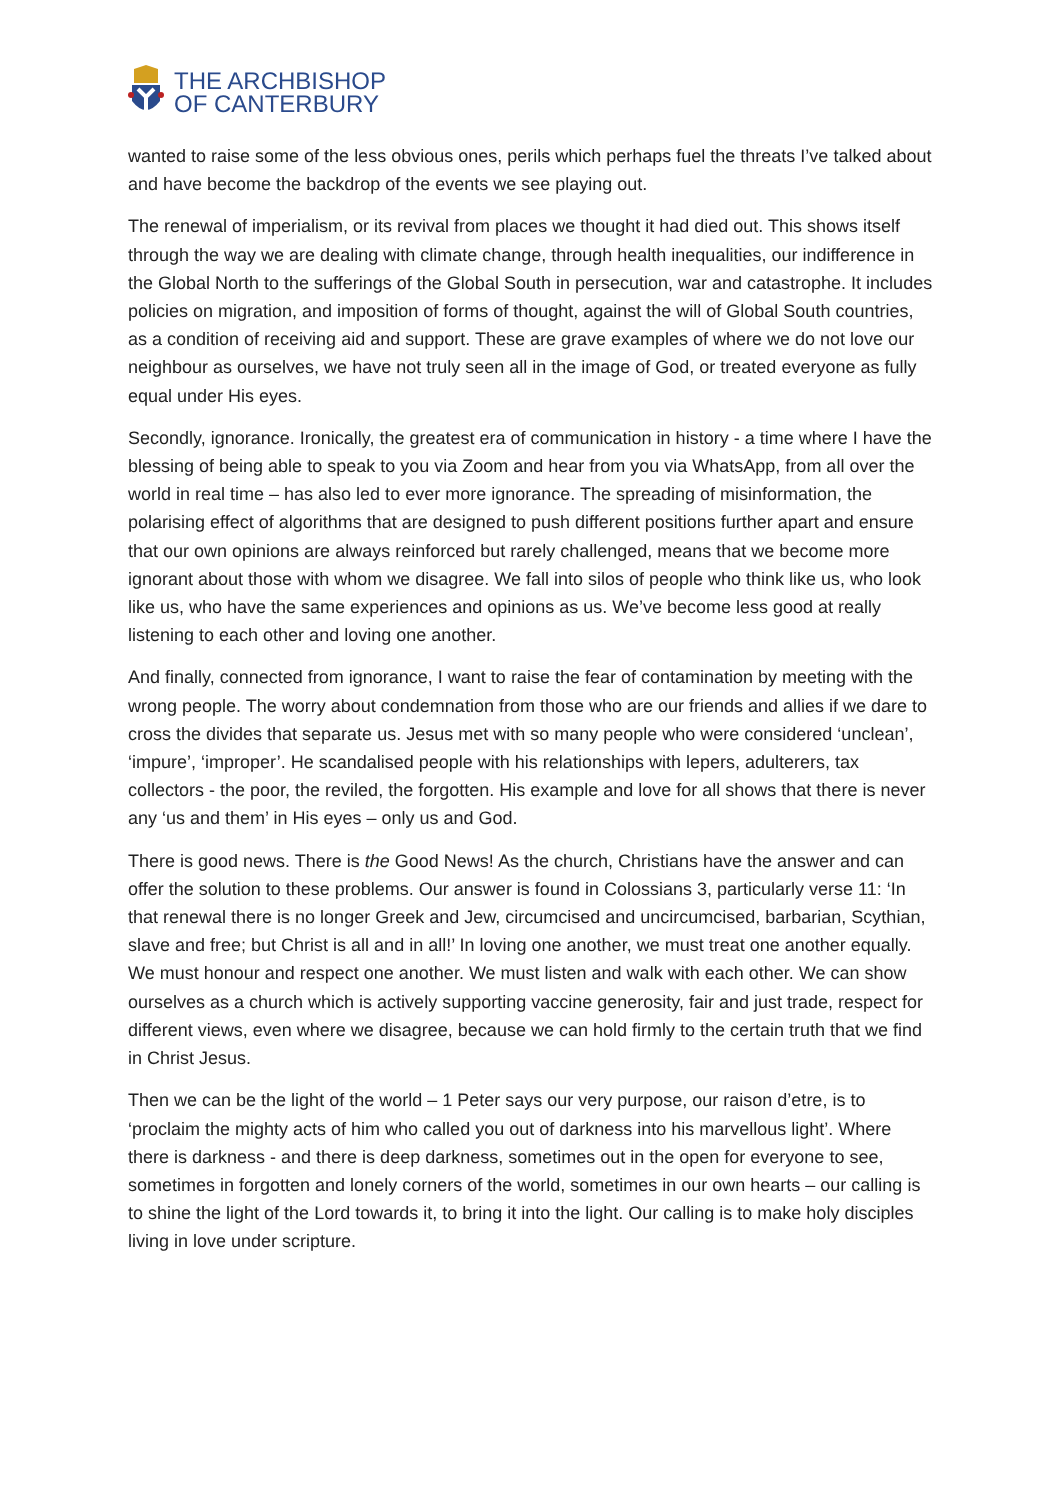THE ARCHBISHOP
OF CANTERBURY
wanted to raise some of the less obvious ones, perils which perhaps fuel the threats I’ve talked about and have become the backdrop of the events we see playing out.
The renewal of imperialism, or its revival from places we thought it had died out. This shows itself through the way we are dealing with climate change, through health inequalities, our indifference in the Global North to the sufferings of the Global South in persecution, war and catastrophe. It includes policies on migration, and imposition of forms of thought, against the will of Global South countries, as a condition of receiving aid and support. These are grave examples of where we do not love our neighbour as ourselves, we have not truly seen all in the image of God, or treated everyone as fully equal under His eyes.
Secondly, ignorance. Ironically, the greatest era of communication in history - a time where I have the blessing of being able to speak to you via Zoom and hear from you via WhatsApp, from all over the world in real time – has also led to ever more ignorance. The spreading of misinformation, the polarising effect of algorithms that are designed to push different positions further apart and ensure that our own opinions are always reinforced but rarely challenged, means that we become more ignorant about those with whom we disagree. We fall into silos of people who think like us, who look like us, who have the same experiences and opinions as us. We’ve become less good at really listening to each other and loving one another.
And finally, connected from ignorance, I want to raise the fear of contamination by meeting with the wrong people. The worry about condemnation from those who are our friends and allies if we dare to cross the divides that separate us. Jesus met with so many people who were considered ‘unclean’, ‘impure’, ‘improper’. He scandalised people with his relationships with lepers, adulterers, tax collectors - the poor, the reviled, the forgotten. His example and love for all shows that there is never any ‘us and them’ in His eyes – only us and God.
There is good news. There is the Good News! As the church, Christians have the answer and can offer the solution to these problems. Our answer is found in Colossians 3, particularly verse 11: ‘In that renewal there is no longer Greek and Jew, circumcised and uncircumcised, barbarian, Scythian, slave and free; but Christ is all and in all!’ In loving one another, we must treat one another equally. We must honour and respect one another. We must listen and walk with each other. We can show ourselves as a church which is actively supporting vaccine generosity, fair and just trade, respect for different views, even where we disagree, because we can hold firmly to the certain truth that we find in Christ Jesus.
Then we can be the light of the world – 1 Peter says our very purpose, our raison d’etre, is to ‘proclaim the mighty acts of him who called you out of darkness into his marvellous light’. Where there is darkness - and there is deep darkness, sometimes out in the open for everyone to see, sometimes in forgotten and lonely corners of the world, sometimes in our own hearts – our calling is to shine the light of the Lord towards it, to bring it into the light. Our calling is to make holy disciples living in love under scripture.